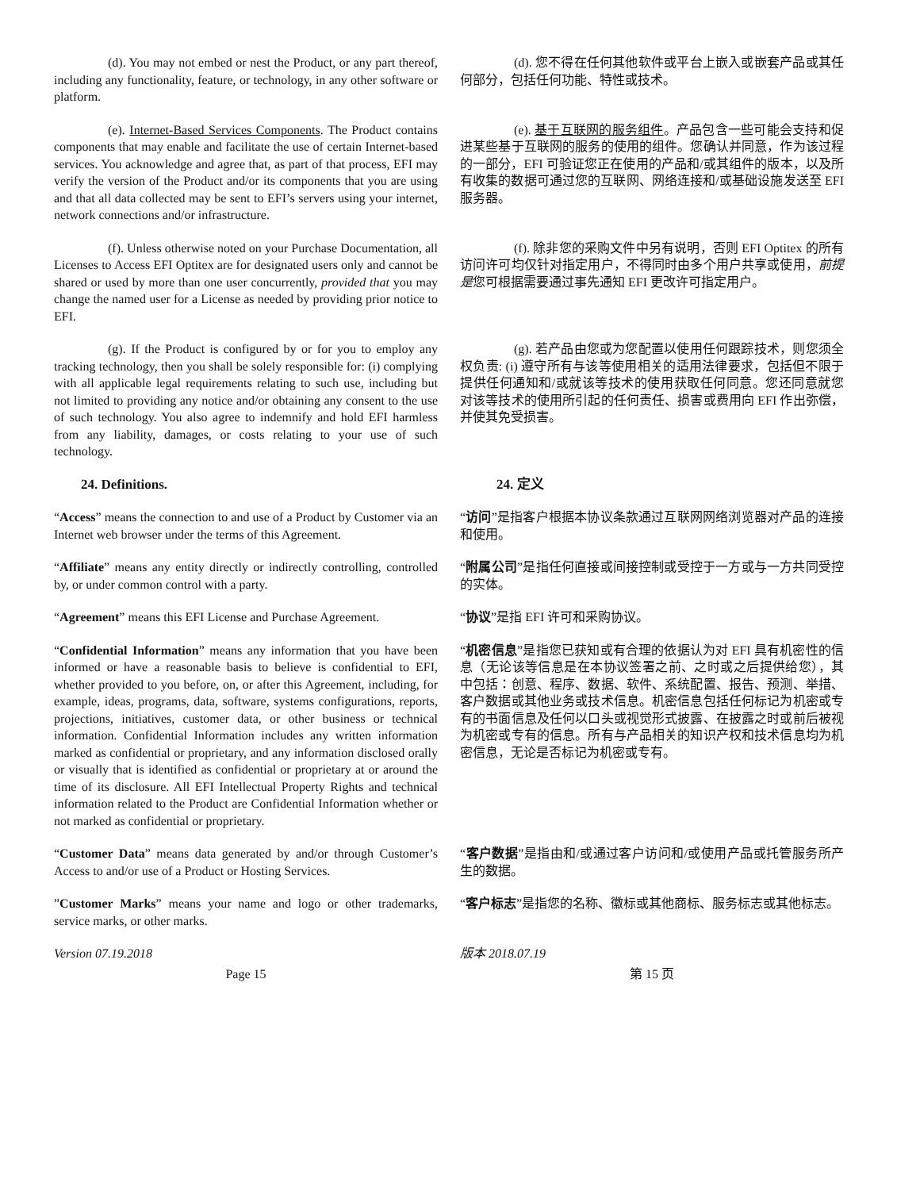| (d). You may not embed or nest the Product, or any part thereof, including any functionality, feature, or technology, in any other software or platform. | (d). 您不得在任何其他软件或平台上嵌入或嵌套产品或其任何部分，包括任何功能、特性或技术。 |
| (e). Internet-Based Services Components . The Product contains components that may enable and facilitate the use of certain Internet-based services. You acknowledge and agree that, as part of that process, EFI may verify the version of the Product and/or its components that you are using and that all data collected may be sent to EFI’s servers using your internet, network connections and/or infrastructure. | (e). 基于互联网的服务组件 。产品包含一些可能会支持和促进某些基于互联网的服务的使用的组件。您确认并同意，作为该过程的一部分，EFI 可验证您正在使用的产品和/或其组件的版本，以及所有收集的数据可通过您的互联网、网络连接和/或基础设施发送至 EFI 服务器。 |
| (f). Unless otherwise noted on your Purchase Documentation, all Licenses to Access EFI Optitex are for designated users only and cannot be shared or used by more than one user concurrently, provided that you may change the named user for a License as needed by providing prior notice to EFI. | (f). 除非您的采购文件中另有说明，否则 EFI Optitex 的所有访问许可均仅针对指定用户，不得同时由多个用户共享或使用， 前提是 您可根据需要通过事先通知 EFI 更改许可指定用户。 |
| (g). If the Product is configured by or for you to employ any tracking technology, then you shall be solely responsible for: (i) complying with all applicable legal requirements relating to such use, including but not limited to providing any notice and/or obtaining any consent to the use of such technology. You also agree to indemnify and hold EFI harmless from any liability, damages, or costs relating to your use of such technology. | (g). 若产品由您或为您配置以使用任何跟踪技术，则您须全权负责: (i) 遵守所有与该等使用相关的适用法律要求，包括但不限于提供任何通知和/或就该等技术的使用获取任何同意。您还同意就您对该等技术的使用所引起的任何责任、损害或费用向 EFI 作出弥偿，并使其免受损害。 |
| 24. Definitions. | 24. 定义 |
| “ Access ” means the connection to and use of a Product by Customer via an Internet web browser under the terms of this Agreement. | “ 访问 ”是指客户根据本协议条款通过互联网网络浏览器对产品的连接和使用。 |
| “ Affiliate ” means any entity directly or indirectly controlling, controlled by, or under common control with a party. | “ 附属公司 ”是指任何直接或间接控制或受控于一方或与一方共同受控的实体。 |
| “ Agreement ” means this EFI License and Purchase Agreement. | “ 协议 ”是指 EFI 许可和采购协议。 |
| “ Confidential Information ” means any information that you have been informed or have a reasonable basis to believe is confidential to EFI, whether provided to you before, on, or after this Agreement, including, for example, ideas, programs, data, software, systems configurations, reports, projections, initiatives, customer data, or other business or technical information. Confidential Information includes any written information marked as confidential or proprietary, and any information disclosed orally or visually that is identified as confidential or proprietary at or around the time of its disclosure. All EFI Intellectual Property Rights and technical information related to the Product are Confidential Information whether or not marked as confidential or proprietary. | “ 机密信息 ”是指您已获知或有合理的依据认为对 EFI 具有机密性的信息（无论该等信息是在本协议签署之前、之时或之后提供给您），其中包括：创意、程序、数据、软件、系统配置、报告、预测、举措、客户数据或其他业务或技术信息。机密信息包括任何标记为机密或专有的书面信息及任何以口头或视觉形式披露、在披露之时或前后被视为机密或专有的信息。所有与产品相关的知识产权和技术信息均为机密信息，无论是否标记为机密或专有。 |
| “ Customer Data ” means data generated by and/or through Customer’s Access to and/or use of a Product or Hosting Services. | “ 客户数据 ”是指由和/或通过客户访问和/或使用产品或托管服务所产生的数据。 |
| ” Customer Marks ” means your name and logo or other trademarks, service marks, or other marks. | “ 客户标志 ”是指您的名称、徽标或其他商标、服务标志或其他标志。 |
| Version 07.19.2018 | 版本 2018.07.19 |
| Page 15 | 第 15 页 |